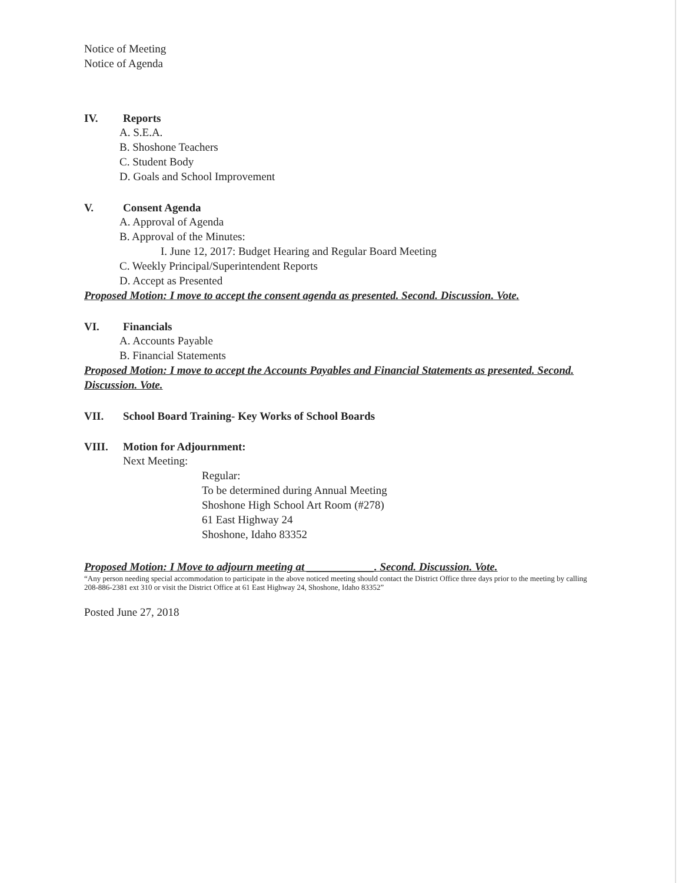Notice of Meeting
Notice of Agenda
IV. Reports
A. S.E.A.
B. Shoshone Teachers
C. Student Body
D. Goals and School Improvement
V. Consent Agenda
A. Approval of Agenda
B. Approval of the Minutes:
I. June 12, 2017: Budget Hearing and Regular Board Meeting
C. Weekly Principal/Superintendent Reports
D. Accept as Presented
Proposed Motion: I move to accept the consent agenda as presented. Second. Discussion. Vote.
VI. Financials
A. Accounts Payable
B. Financial Statements
Proposed Motion: I move to accept the Accounts Payables and Financial Statements as presented. Second. Discussion. Vote.
VII. School Board Training- Key Works of School Boards
VIII. Motion for Adjournment:
Next Meeting:
Regular:
To be determined during Annual Meeting
Shoshone High School Art Room (#278)
61 East Highway 24
Shoshone, Idaho 83352
Proposed Motion: I Move to adjourn meeting at ____________. Second. Discussion. Vote.
“Any person needing special accommodation to participate in the above noticed meeting should contact the District Office three days prior to the meeting by calling 208-886-2381 ext 310 or visit the District Office at 61 East Highway 24, Shoshone, Idaho 83352”
Posted June 27, 2018